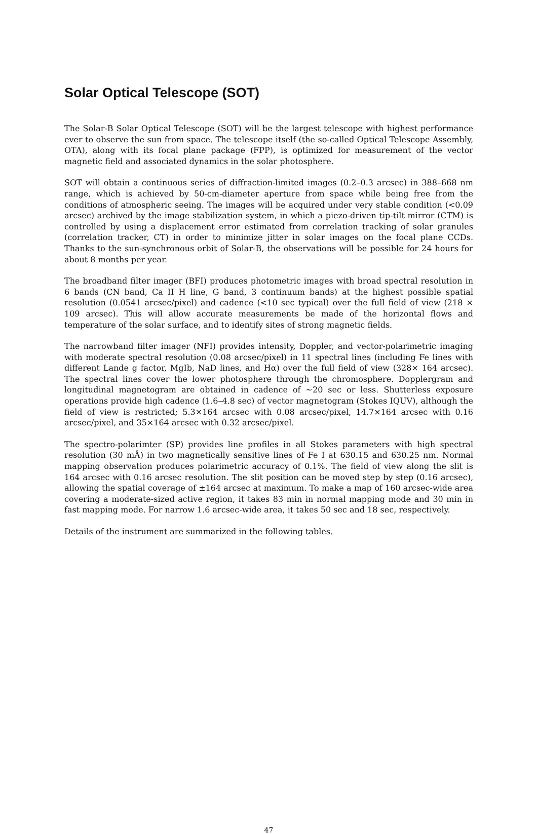Solar Optical Telescope (SOT)
The Solar-B Solar Optical Telescope (SOT) will be the largest telescope with highest performance ever to observe the sun from space. The telescope itself (the so-called Optical Telescope Assembly, OTA), along with its focal plane package (FPP), is optimized for measurement of the vector magnetic field and associated dynamics in the solar photosphere.
SOT will obtain a continuous series of diffraction-limited images (0.2–0.3 arcsec) in 388–668 nm range, which is achieved by 50-cm-diameter aperture from space while being free from the conditions of atmospheric seeing. The images will be acquired under very stable condition (<0.09 arcsec) archived by the image stabilization system, in which a piezo-driven tip-tilt mirror (CTM) is controlled by using a displacement error estimated from correlation tracking of solar granules (correlation tracker, CT) in order to minimize jitter in solar images on the focal plane CCDs. Thanks to the sun-synchronous orbit of Solar-B, the observations will be possible for 24 hours for about 8 months per year.
The broadband filter imager (BFI) produces photometric images with broad spectral resolution in 6 bands (CN band, Ca II H line, G band, 3 continuum bands) at the highest possible spatial resolution (0.0541 arcsec/pixel) and cadence (<10 sec typical) over the full field of view (218 × 109 arcsec). This will allow accurate measurements be made of the horizontal flows and temperature of the solar surface, and to identify sites of strong magnetic fields.
The narrowband filter imager (NFI) provides intensity, Doppler, and vector-polarimetric imaging with moderate spectral resolution (0.08 arcsec/pixel) in 11 spectral lines (including Fe lines with different Lande g factor, MgIb, NaD lines, and Hα) over the full field of view (328× 164 arcsec). The spectral lines cover the lower photosphere through the chromosphere. Dopplergram and longitudinal magnetogram are obtained in cadence of ~20 sec or less. Shutterless exposure operations provide high cadence (1.6–4.8 sec) of vector magnetogram (Stokes IQUV), although the field of view is restricted; 5.3×164 arcsec with 0.08 arcsec/pixel, 14.7×164 arcsec with 0.16 arcsec/pixel, and 35×164 arcsec with 0.32 arcsec/pixel.
The spectro-polarimter (SP) provides line profiles in all Stokes parameters with high spectral resolution (30 mÅ) in two magnetically sensitive lines of Fe I at 630.15 and 630.25 nm. Normal mapping observation produces polarimetric accuracy of 0.1%. The field of view along the slit is 164 arcsec with 0.16 arcsec resolution. The slit position can be moved step by step (0.16 arcsec), allowing the spatial coverage of ±164 arcsec at maximum. To make a map of 160 arcsec-wide area covering a moderate-sized active region, it takes 83 min in normal mapping mode and 30 min in fast mapping mode. For narrow 1.6 arcsec-wide area, it takes 50 sec and 18 sec, respectively.
Details of the instrument are summarized in the following tables.
47